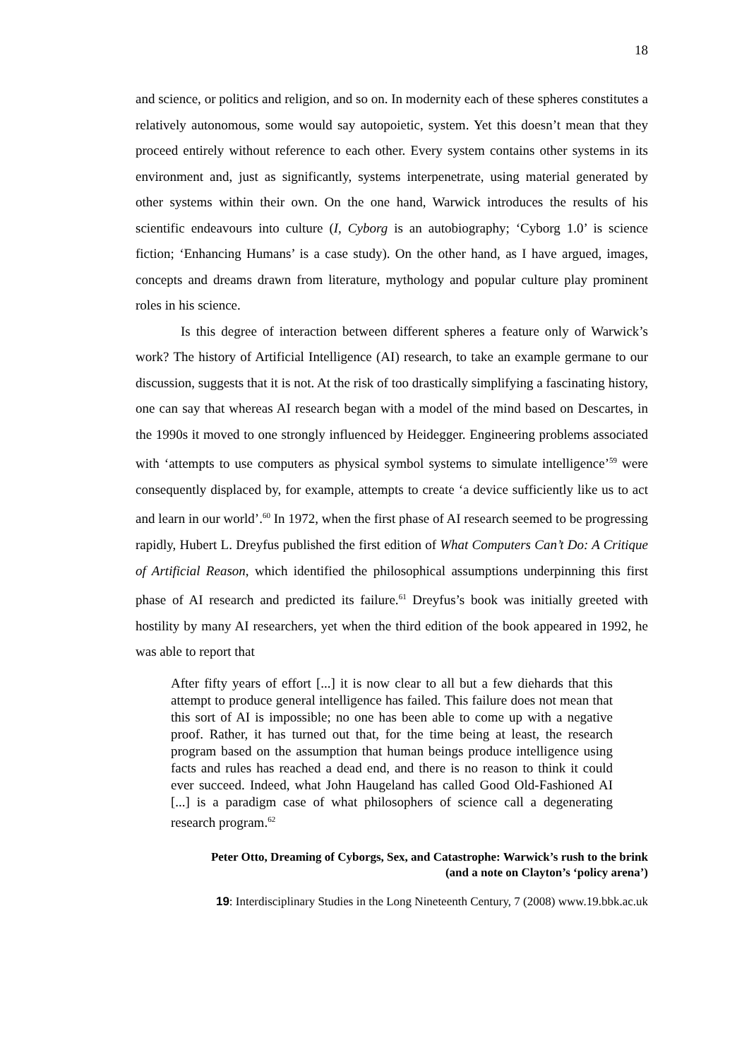18
and science, or politics and religion, and so on. In modernity each of these spheres constitutes a relatively autonomous, some would say autopoietic, system. Yet this doesn’t mean that they proceed entirely without reference to each other. Every system contains other systems in its environment and, just as significantly, systems interpenetrate, using material generated by other systems within their own. On the one hand, Warwick introduces the results of his scientific endeavours into culture (I, Cyborg is an autobiography; ‘Cyborg 1.0’ is science fiction; ‘Enhancing Humans’ is a case study). On the other hand, as I have argued, images, concepts and dreams drawn from literature, mythology and popular culture play prominent roles in his science.
Is this degree of interaction between different spheres a feature only of Warwick’s work? The history of Artificial Intelligence (AI) research, to take an example germane to our discussion, suggests that it is not. At the risk of too drastically simplifying a fascinating history, one can say that whereas AI research began with a model of the mind based on Descartes, in the 1990s it moved to one strongly influenced by Heidegger. Engineering problems associated with ‘attempts to use computers as physical symbol systems to simulate intelligence’<sup>59</sup> were consequently displaced by, for example, attempts to create ‘a device sufficiently like us to act and learn in our world’.<sup>60</sup> In 1972, when the first phase of AI research seemed to be progressing rapidly, Hubert L. Dreyfus published the first edition of What Computers Can’t Do: A Critique of Artificial Reason, which identified the philosophical assumptions underpinning this first phase of AI research and predicted its failure.<sup>61</sup> Dreyfus’s book was initially greeted with hostility by many AI researchers, yet when the third edition of the book appeared in 1992, he was able to report that
After fifty years of effort [...] it is now clear to all but a few diehards that this attempt to produce general intelligence has failed. This failure does not mean that this sort of AI is impossible; no one has been able to come up with a negative proof. Rather, it has turned out that, for the time being at least, the research program based on the assumption that human beings produce intelligence using facts and rules has reached a dead end, and there is no reason to think it could ever succeed. Indeed, what John Haugeland has called Good Old-Fashioned AI [...] is a paradigm case of what philosophers of science call a degenerating research program.<sup>62</sup>
Peter Otto, Dreaming of Cyborgs, Sex, and Catastrophe: Warwick’s rush to the brink
(and a note on Clayton’s ‘policy arena’)
19: Interdisciplinary Studies in the Long Nineteenth Century, 7 (2008) www.19.bbk.ac.uk